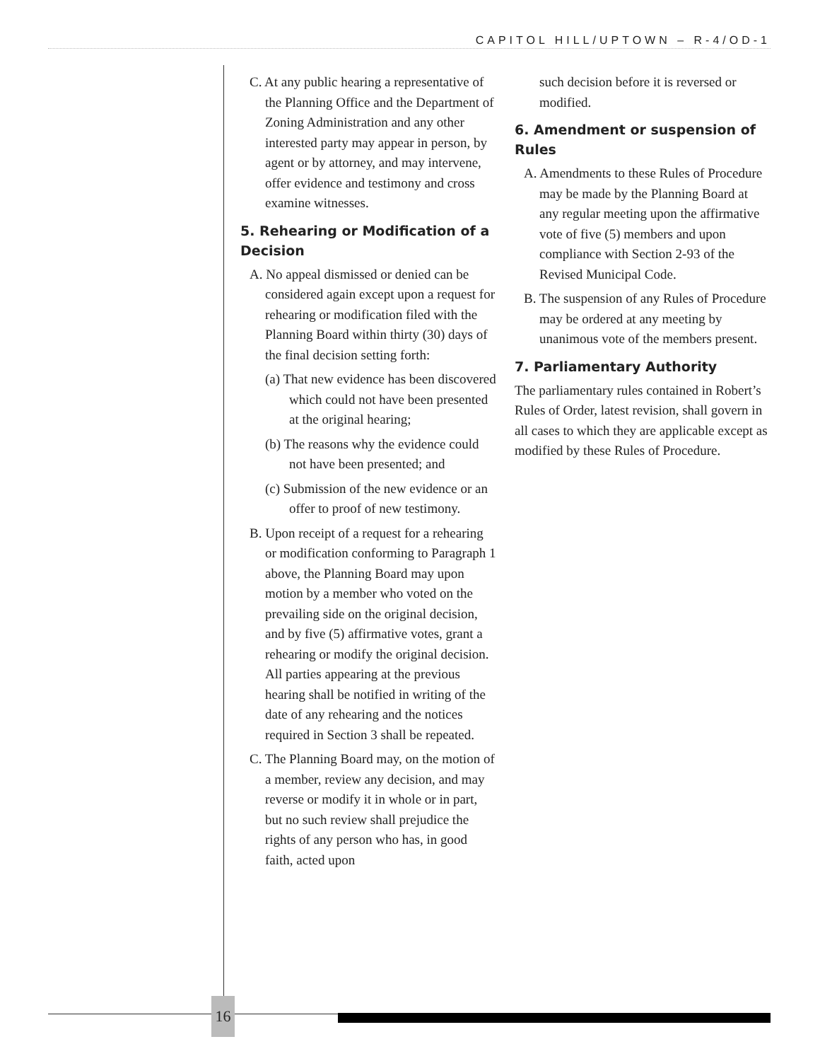CAPITOL HILL/UPTOWN – R-4/OD-1
C. At any public hearing a representative of the Planning Office and the Department of Zoning Administration and any other interested party may appear in person, by agent or by attorney, and may intervene, offer evidence and testimony and cross examine witnesses.
5. Rehearing or Modification of a Decision
A. No appeal dismissed or denied can be considered again except upon a request for rehearing or modification filed with the Planning Board within thirty (30) days of the final decision setting forth:
(a) That new evidence has been discovered which could not have been presented at the original hearing;
(b) The reasons why the evidence could not have been presented; and
(c) Submission of the new evidence or an offer to proof of new testimony.
B. Upon receipt of a request for a rehearing or modification conforming to Paragraph 1 above, the Planning Board may upon motion by a member who voted on the prevailing side on the original decision, and by five (5) affirmative votes, grant a rehearing or modify the original decision. All parties appearing at the previous hearing shall be notified in writing of the date of any rehearing and the notices required in Section 3 shall be repeated.
C. The Planning Board may, on the motion of a member, review any decision, and may reverse or modify it in whole or in part, but no such review shall prejudice the rights of any person who has, in good faith, acted upon
such decision before it is reversed or modified.
6. Amendment or suspension of Rules
A. Amendments to these Rules of Procedure may be made by the Planning Board at any regular meeting upon the affirmative vote of five (5) members and upon compliance with Section 2-93 of the Revised Municipal Code.
B. The suspension of any Rules of Procedure may be ordered at any meeting by unanimous vote of the members present.
7. Parliamentary Authority
The parliamentary rules contained in Robert’s Rules of Order, latest revision, shall govern in all cases to which they are applicable except as modified by these Rules of Procedure.
16